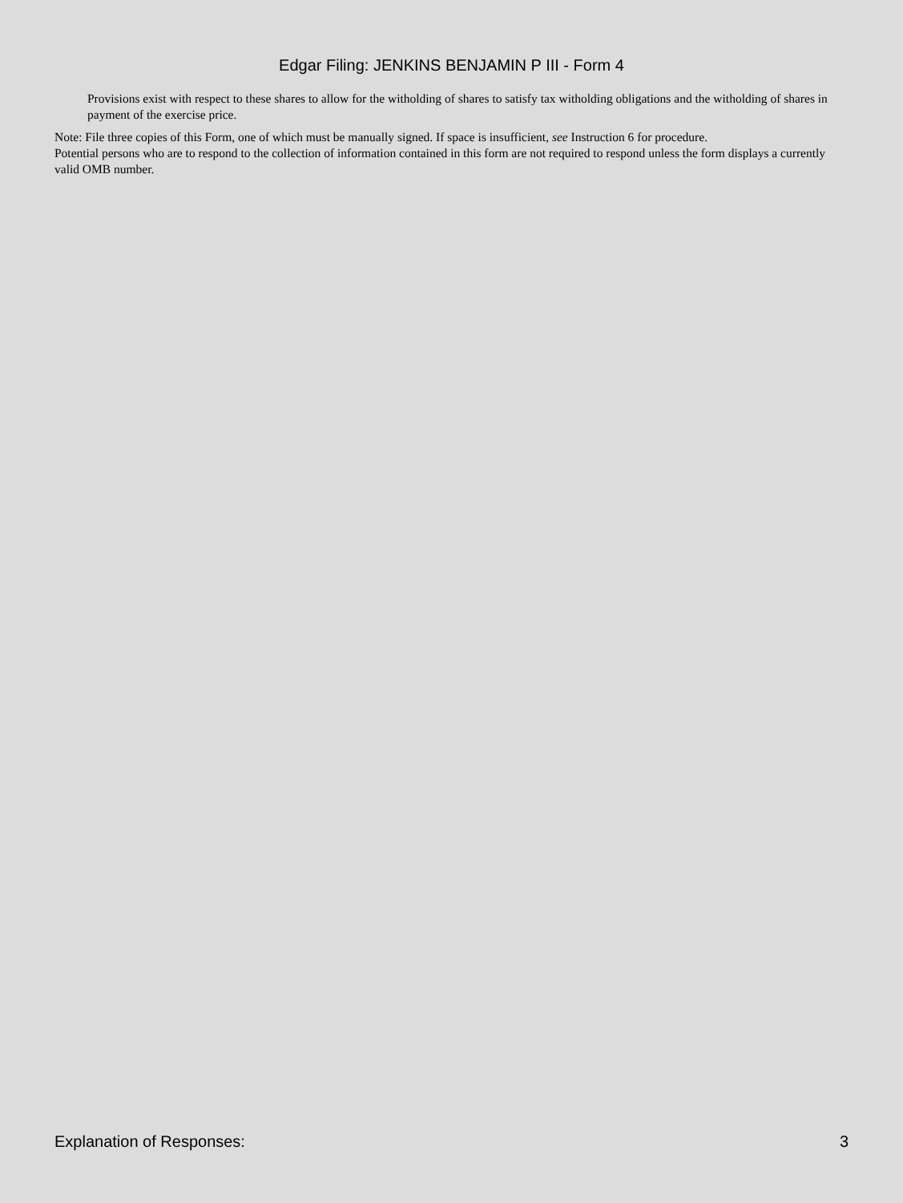Edgar Filing: JENKINS BENJAMIN P III - Form 4
Provisions exist with respect to these shares to allow for the witholding of shares to satisfy tax witholding obligations and the witholding of shares in payment of the exercise price.
Note: File three copies of this Form, one of which must be manually signed. If space is insufficient, see Instruction 6 for procedure.
Potential persons who are to respond to the collection of information contained in this form are not required to respond unless the form displays a currently valid OMB number.
Explanation of Responses: 3